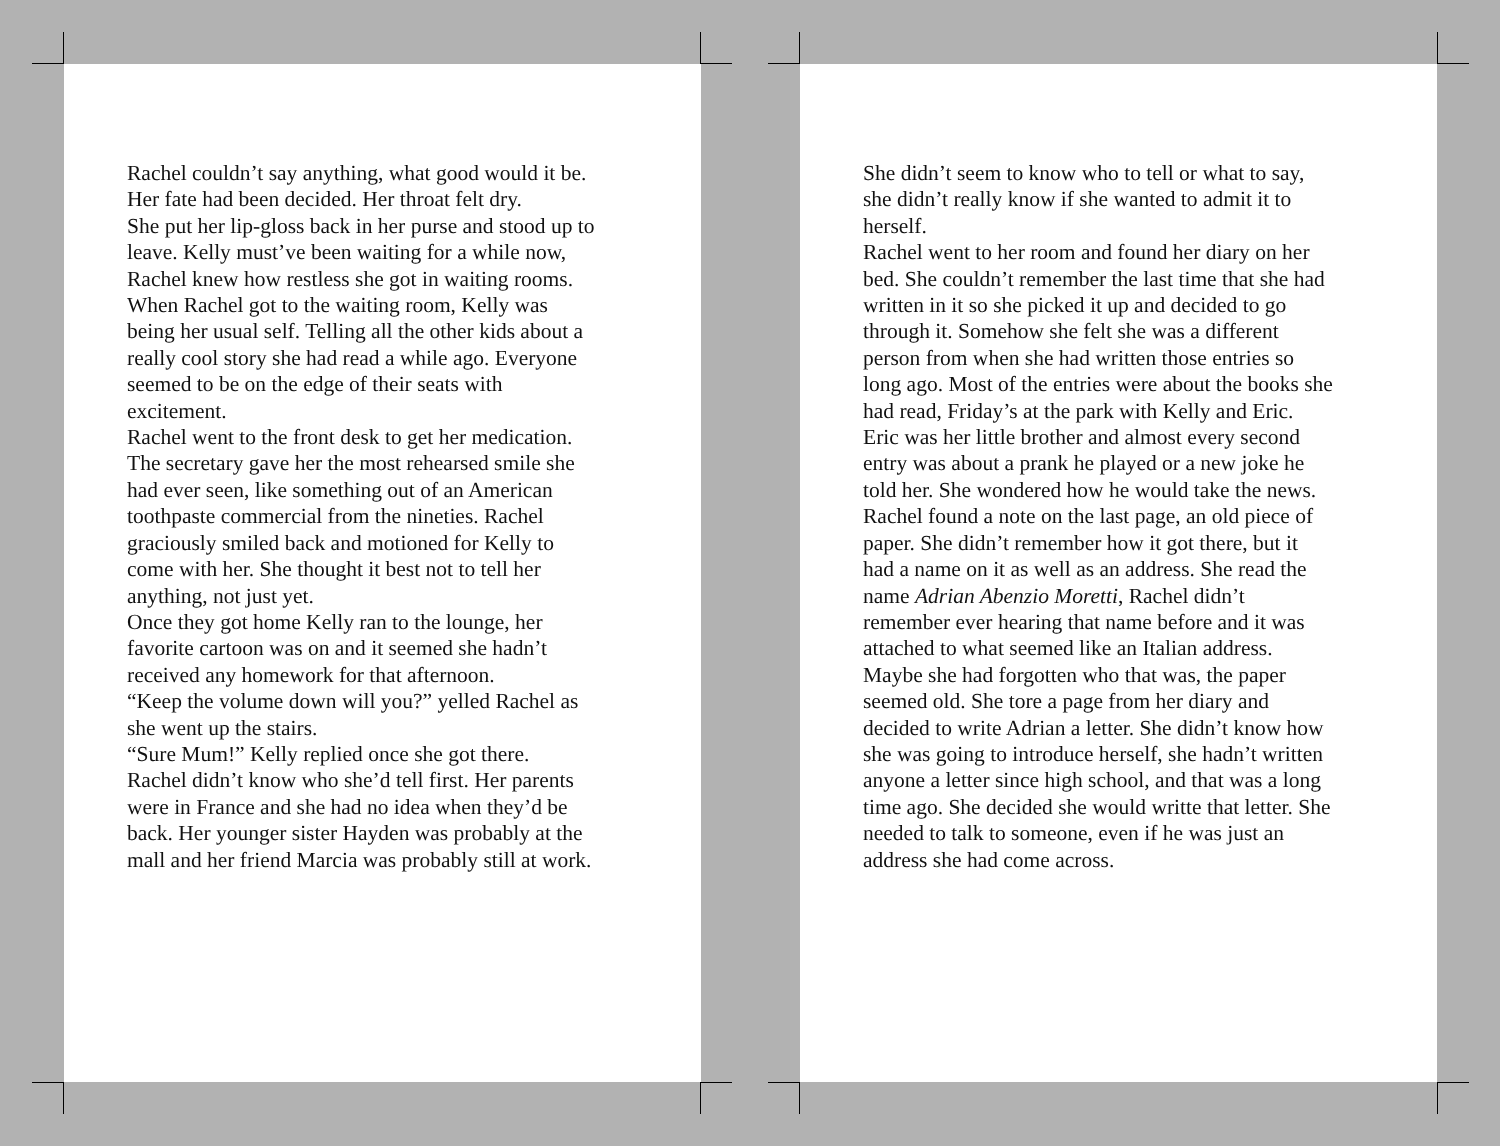Rachel couldn’t say anything, what good would it be. Her fate had been decided. Her throat felt dry.
She put her lip-gloss back in her purse and stood up to leave. Kelly must’ve been waiting for a while now, Rachel knew how restless she got in waiting rooms.
When Rachel got to the waiting room, Kelly was being her usual self. Telling all the other kids about a really cool story she had read a while ago. Everyone seemed to be on the edge of their seats with excitement.
Rachel went to the front desk to get her medication. The secretary gave her the most rehearsed smile she had ever seen, like something out of an American toothpaste commercial from the nineties. Rachel graciously smiled back and motioned for Kelly to come with her. She thought it best not to tell her anything, not just yet.
Once they got home Kelly ran to the lounge, her favorite cartoon was on and it seemed she hadn’t received any homework for that afternoon.
“Keep the volume down will you?” yelled Rachel as she went up the stairs.
“Sure Mum!” Kelly replied once she got there.
Rachel didn’t know who she’d tell first. Her parents were in France and she had no idea when they’d be back. Her younger sister Hayden was probably at the mall and her friend Marcia was probably still at work.
She didn’t seem to know who to tell or what to say, she didn’t really know if she wanted to admit it to herself.
Rachel went to her room and found her diary on her bed. She couldn’t remember the last time that she had written in it so she picked it up and decided to go through it. Somehow she felt she was a different person from when she had written those entries so long ago. Most of the entries were about the books she had read, Friday’s at the park with Kelly and Eric. Eric was her little brother and almost every second entry was about a prank he played or a new joke he told her. She wondered how he would take the news.
Rachel found a note on the last page, an old piece of paper. She didn’t remember how it got there, but it had a name on it as well as an address. She read the name Adrian Abenzio Moretti, Rachel didn’t remember ever hearing that name before and it was attached to what seemed like an Italian address.
Maybe she had forgotten who that was, the paper seemed old. She tore a page from her diary and decided to write Adrian a letter. She didn’t know how she was going to introduce herself, she hadn’t written anyone a letter since high school, and that was a long time ago. She decided she would writte that letter. She needed to talk to someone, even if he was just an address she had come across.